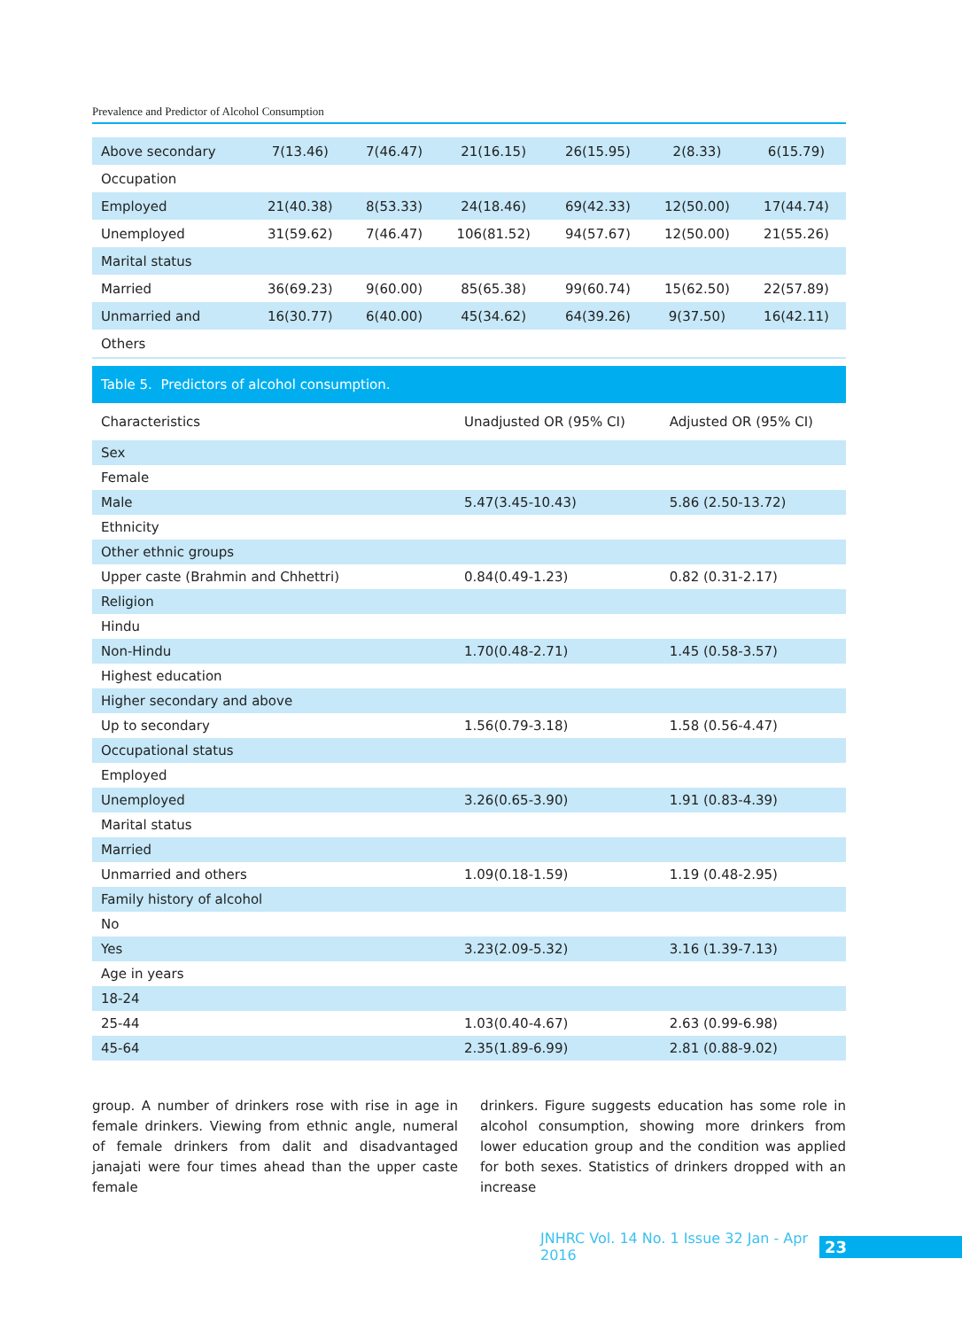Prevalence and Predictor of Alcohol Consumption
| Above secondary | 7(13.46) | 7(46.47) | 21(16.15) | 26(15.95) | 2(8.33) | 6(15.79) |
| Occupation | | | | | | |
| Employed | 21(40.38) | 8(53.33) | 24(18.46) | 69(42.33) | 12(50.00) | 17(44.74) |
| Unemployed | 31(59.62) | 7(46.47) | 106(81.52) | 94(57.67) | 12(50.00) | 21(55.26) |
| Marital status | | | | | | |
| Married | 36(69.23) | 9(60.00) | 85(65.38) | 99(60.74) | 15(62.50) | 22(57.89) |
| Unmarried and | 16(30.77) | 6(40.00) | 45(34.62) | 64(39.26) | 9(37.50) | 16(42.11) |
| Others | | | | | | |
Table 5. Predictors of alcohol consumption.
| Characteristics | Unadjusted OR (95% CI) | Adjusted OR (95% CI) |
| --- | --- | --- |
| Sex | | |
| Female | | |
| Male | 5.47(3.45-10.43) | 5.86 (2.50-13.72) |
| Ethnicity | | |
| Other ethnic groups | | |
| Upper caste (Brahmin and Chhettri) | 0.84(0.49-1.23) | 0.82 (0.31-2.17) |
| Religion | | |
| Hindu | | |
| Non-Hindu | 1.70(0.48-2.71) | 1.45 (0.58-3.57) |
| Highest education | | |
| Higher secondary and above | | |
| Up to secondary | 1.56(0.79-3.18) | 1.58 (0.56-4.47) |
| Occupational status | | |
| Employed | | |
| Unemployed | 3.26(0.65-3.90) | 1.91 (0.83-4.39) |
| Marital status | | |
| Married | | |
| Unmarried and others | 1.09(0.18-1.59) | 1.19 (0.48-2.95) |
| Family history of alcohol | | |
| No | | |
| Yes | 3.23(2.09-5.32) | 3.16 (1.39-7.13) |
| Age in years | | |
| 18-24 | | |
| 25-44 | 1.03(0.40-4.67) | 2.63 (0.99-6.98) |
| 45-64 | 2.35(1.89-6.99) | 2.81 (0.88-9.02) |
group. A number of drinkers rose with rise in age in female drinkers. Viewing from ethnic angle, numeral of female drinkers from dalit and disadvantaged janajati were four times ahead than the upper caste female
drinkers. Figure suggests education has some role in alcohol consumption, showing more drinkers from lower education group and the condition was applied for both sexes. Statistics of drinkers dropped with an increase
JNHRC Vol. 14 No. 1 Issue 32 Jan - Apr 2016 23